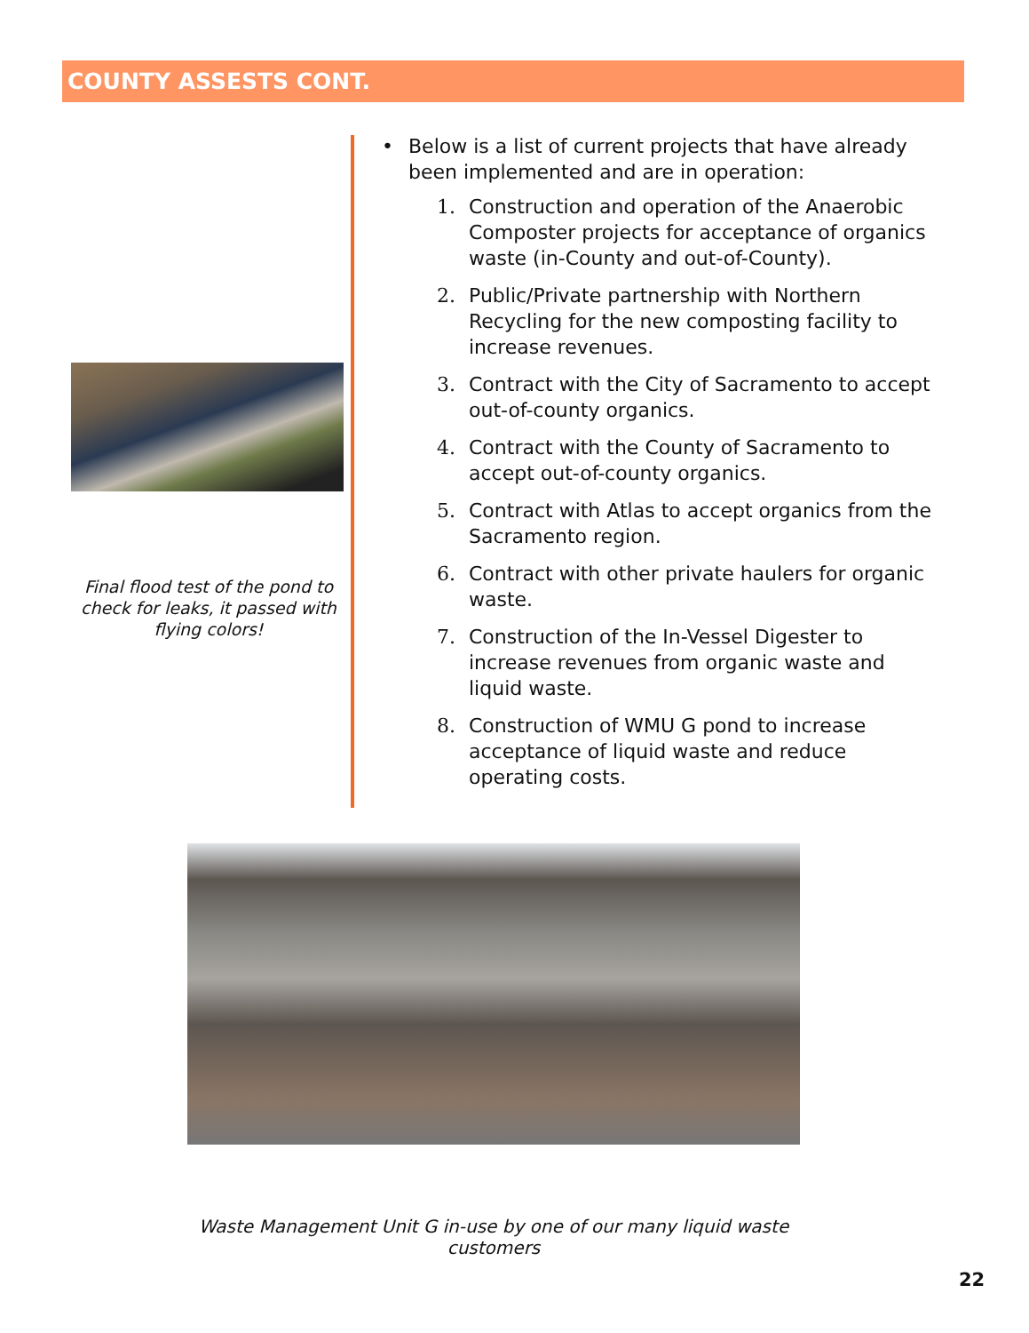COUNTY ASSESTS CONT.
Final flood test of the pond to check for leaks, it passed with flying colors!
• Below is a list of current projects that have already been implemented and are in operation:
1. Construction and operation of the Anaerobic Composter projects for acceptance of organics waste (in-County and out-of-County).
2. Public/Private partnership with Northern Recycling for the new composting facility to increase revenues.
3. Contract with the City of Sacramento to accept out-of-county organics.
4. Contract with the County of Sacramento to accept out-of-county organics.
5. Contract with Atlas to accept organics from the Sacramento region.
6. Contract with other private haulers for organic waste.
7. Construction of the In-Vessel Digester to increase revenues from organic waste and liquid waste.
8. Construction of WMU G pond to increase acceptance of liquid waste and reduce operating costs.
Waste Management Unit G in-use by one of our many liquid waste customers
22